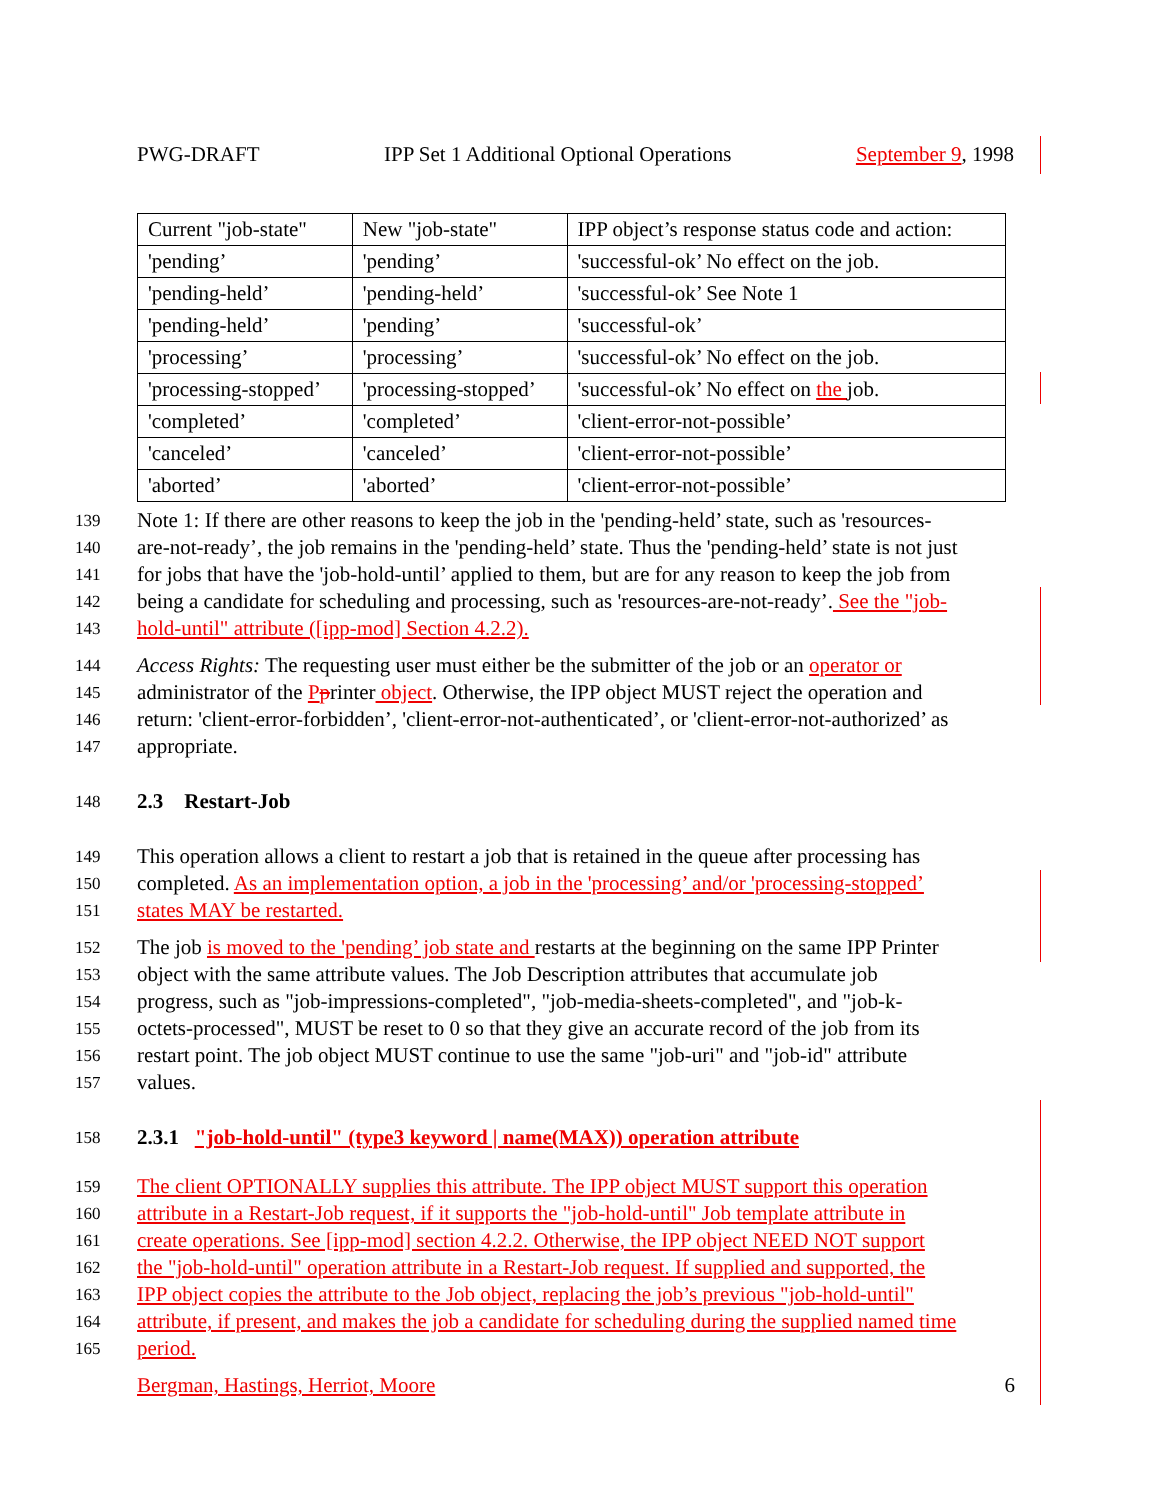PWG-DRAFT IPP Set 1 Additional Optional Operations September 9, 1998
| Current "job-state" | New "job-state" | IPP object’s response status code and action: |
| 'pending’ | 'pending’ | 'successful-ok’ No effect on the job. |
| 'pending-held’ | 'pending-held’ | 'successful-ok’ See Note 1 |
| 'pending-held’ | 'pending’ | 'successful-ok’ |
| 'processing’ | 'processing’ | 'successful-ok’ No effect on the job. |
| 'processing-stopped’ | 'processing-stopped’ | 'successful-ok’ No effect on the job. |
| 'completed’ | 'completed’ | 'client-error-not-possible’ |
| 'canceled’ | 'canceled’ | 'client-error-not-possible’ |
| 'aborted’ | 'aborted’ | 'client-error-not-possible’ |
139 Note 1: If there are other reasons to keep the job in the 'pending-held’ state, such as 'resources-
140 are-not-ready’, the job remains in the 'pending-held’ state. Thus the 'pending-held’ state is not just
141 for jobs that have the 'job-hold-until’ applied to them, but are for any reason to keep the job from
142 being a candidate for scheduling and processing, such as 'resources-are-not-ready’. See the "job-
143 hold-until" attribute ([ipp-mod] Section 4.2.2).
144 Access Rights: The requesting user must either be the submitter of the job or an operator or
145 administrator of the Pprinter object. Otherwise, the IPP object MUST reject the operation and
146 return: 'client-error-forbidden’, 'client-error-not-authenticated’, or 'client-error-not-authorized’ as
147 appropriate.
148 2.3 Restart-Job
149 This operation allows a client to restart a job that is retained in the queue after processing has
150 completed. As an implementation option, a job in the 'processing’ and/or 'processing-stopped’
151 states MAY be restarted.
152 The job is moved to the 'pending’ job state and restarts at the beginning on the same IPP Printer
153 object with the same attribute values. The Job Description attributes that accumulate job
154 progress, such as "job-impressions-completed", "job-media-sheets-completed", and "job-k-
155 octets-processed", MUST be reset to 0 so that they give an accurate record of the job from its
156 restart point. The job object MUST continue to use the same "job-uri" and "job-id" attribute
157 values.
158 2.3.1 "job-hold-until" (type3 keyword | name(MAX)) operation attribute
159 The client OPTIONALLY supplies this attribute. The IPP object MUST support this operation
160 attribute in a Restart-Job request, if it supports the "job-hold-until" Job template attribute in
161 create operations. See [ipp-mod] section 4.2.2. Otherwise, the IPP object NEED NOT support
162 the "job-hold-until" operation attribute in a Restart-Job request. If supplied and supported, the
163 IPP object copies the attribute to the Job object, replacing the job’s previous "job-hold-until"
164 attribute, if present, and makes the job a candidate for scheduling during the supplied named time
165 period.
Bergman, Hastings, Herriot, Moore 6